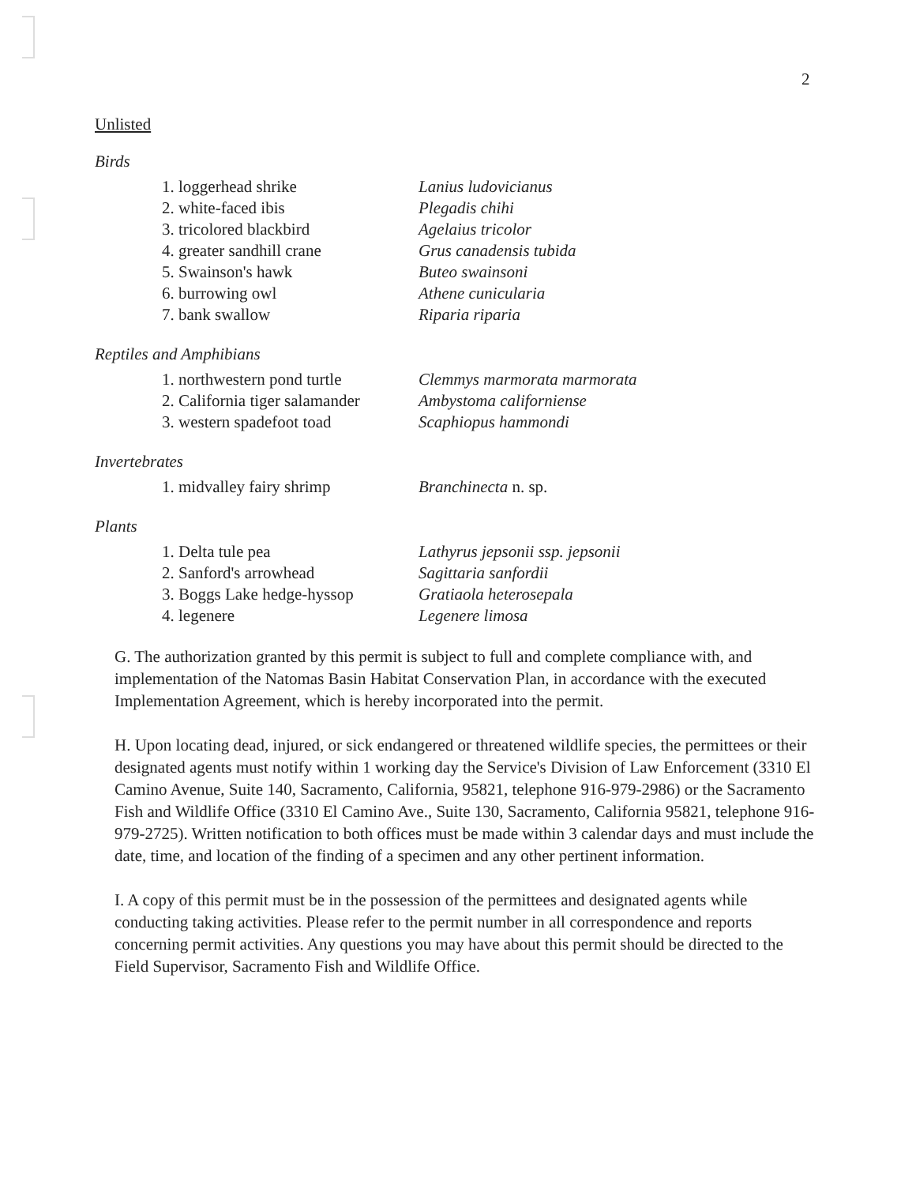2
Unlisted
Birds
1. loggerhead shrike Lanius ludovicianus
2. white-faced ibis Plegadis chihi
3. tricolored blackbird Agelaius tricolor
4. greater sandhill crane Grus canadensis tubida
5. Swainson's hawk Buteo swainsoni
6. burrowing owl Athene cunicularia
7. bank swallow Riparia riparia
Reptiles and Amphibians
1. northwestern pond turtle
Clemmys marmorata marmorata
2. California tiger salamander
Ambystoma californiense
3. western spadefoot toad Scaphiopus hammondi
Invertebrates
1. midvalley fairy shrimp Branchinecta n. sp.
Plants
1. Delta tule pea Lathyrus jepsonii ssp. jepsonii
2. Sanford's arrowhead Sagittaria sanfordii
3. Boggs Lake hedge-hyssop
Gratiaola heterosepala
4. legenere Legenere limosa
G. The authorization granted by this permit is subject to full and complete compliance with, and implementation of the Natomas Basin Habitat Conservation Plan, in accordance with the executed Implementation Agreement, which is hereby incorporated into the permit.
H. Upon locating dead, injured, or sick endangered or threatened wildlife species, the permittees or their designated agents must notify within 1 working day the Service's Division of Law Enforcement (3310 El Camino Avenue, Suite 140, Sacramento, California, 95821, telephone 916-979-2986) or the Sacramento Fish and Wildlife Office (3310 El Camino Ave., Suite 130, Sacramento, California 95821, telephone 916-979-2725). Written notification to both offices must be made within 3 calendar days and must include the date, time, and location of the finding of a specimen and any other pertinent information.
I. A copy of this permit must be in the possession of the permittees and designated agents while conducting taking activities. Please refer to the permit number in all correspondence and reports concerning permit activities. Any questions you may have about this permit should be directed to the Field Supervisor, Sacramento Fish and Wildlife Office.